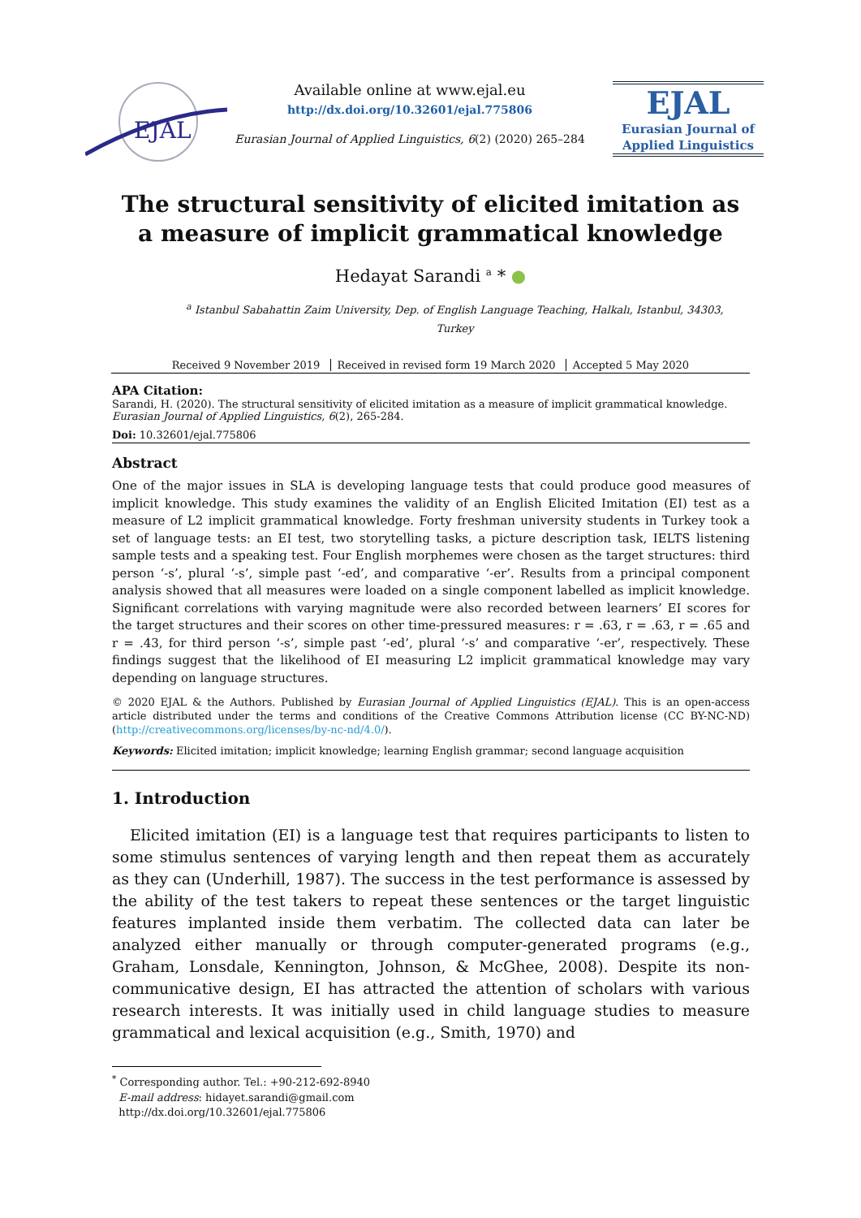EJAL
Available online at www.ejal.eu
http://dx.doi.org/10.32601/ejal.775806
Eurasian Journal of Applied Linguistics, 6(2) (2020) 265–284
EJAL
Eurasian Journal of
Applied Linguistics
The structural sensitivity of elicited imitation as a measure of implicit grammatical knowledge
Hedayat Sarandi <sup>a</sup> * ●
<sup>a</sup> Istanbul Sabahattin Zaim University, Dep. of English Language Teaching, Halkalı, Istanbul, 34303, Turkey
Received 9 November 2019 Received in revised form 19 March 2020 Accepted 5 May 2020
APA Citation:
Sarandi, H. (2020). The structural sensitivity of elicited imitation as a measure of implicit grammatical knowledge. Eurasian Journal of Applied Linguistics, 6(2), 265-284.
Doi: 10.32601/ejal.775806
Abstract
One of the major issues in SLA is developing language tests that could produce good measures of implicit knowledge. This study examines the validity of an English Elicited Imitation (EI) test as a measure of L2 implicit grammatical knowledge. Forty freshman university students in Turkey took a set of language tests: an EI test, two storytelling tasks, a picture description task, IELTS listening sample tests and a speaking test. Four English morphemes were chosen as the target structures: third person ‘-s’, plural ‘-s’, simple past ‘-ed’, and comparative ‘-er’. Results from a principal component analysis showed that all measures were loaded on a single component labelled as implicit knowledge. Significant correlations with varying magnitude were also recorded between learners’ EI scores for the target structures and their scores on other time-pressured measures: r = .63, r = .63, r = .65 and r = .43, for third person ‘-s’, simple past ‘-ed’, plural ‘-s’ and comparative ‘-er’, respectively. These findings suggest that the likelihood of EI measuring L2 implicit grammatical knowledge may vary depending on language structures.
© 2020 EJAL & the Authors. Published by Eurasian Journal of Applied Linguistics (EJAL). This is an open-access article distributed under the terms and conditions of the Creative Commons Attribution license (CC BY-NC-ND) (http://creativecommons.org/licenses/by-nc-nd/4.0/).
Keywords: Elicited imitation; implicit knowledge; learning English grammar; second language acquisition
1. Introduction
Elicited imitation (EI) is a language test that requires participants to listen to some stimulus sentences of varying length and then repeat them as accurately as they can (Underhill, 1987). The success in the test performance is assessed by the ability of the test takers to repeat these sentences or the target linguistic features implanted inside them verbatim. The collected data can later be analyzed either manually or through computer-generated programs (e.g., Graham, Lonsdale, Kennington, Johnson, & McGhee, 2008). Despite its non-communicative design, EI has attracted the attention of scholars with various research interests. It was initially used in child language studies to measure grammatical and lexical acquisition (e.g., Smith, 1970) and
<sup>*</sup> Corresponding author. Tel.: +90-212-692-8940
E-mail address: hidayet.sarandi@gmail.com
http://dx.doi.org/10.32601/ejal.775806